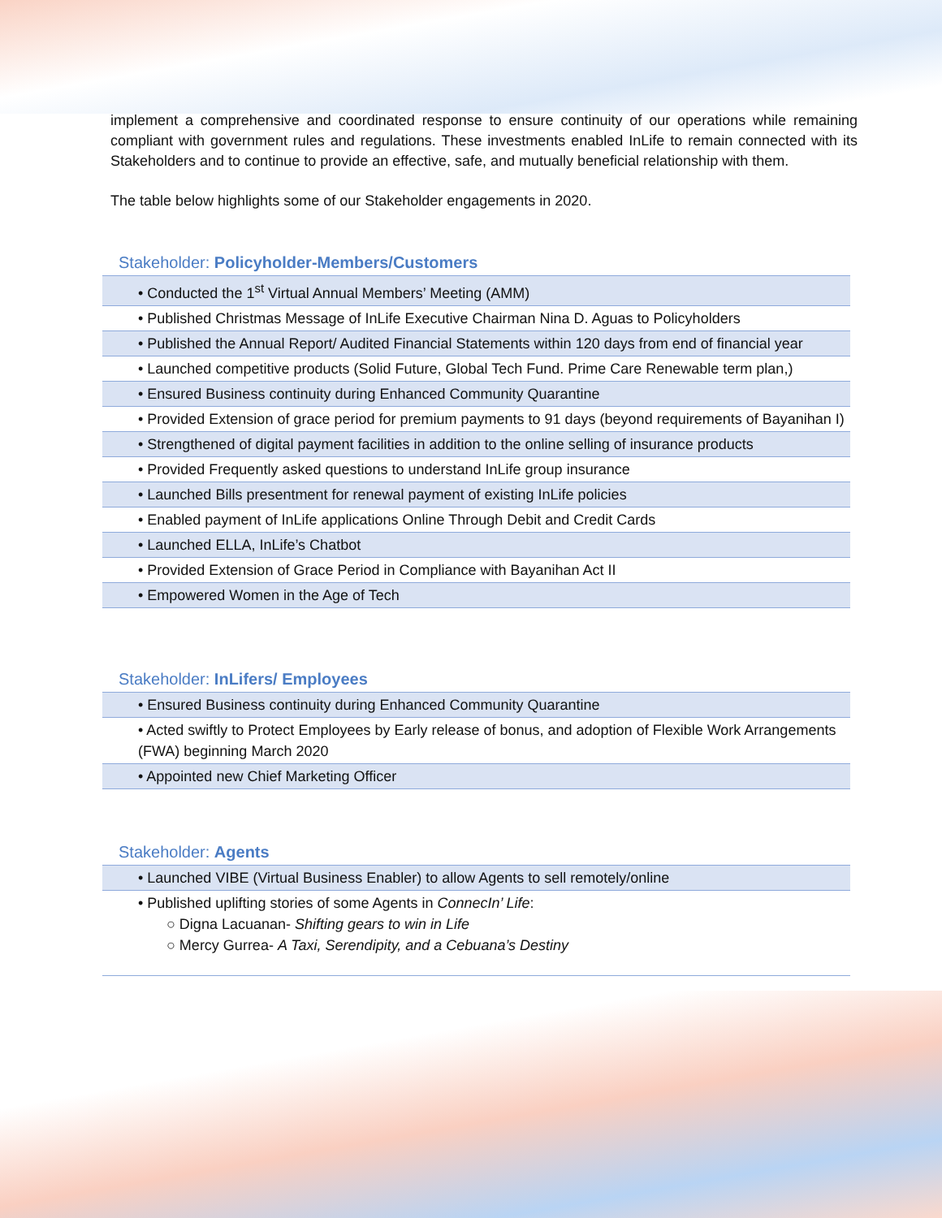implement a comprehensive and coordinated response to ensure continuity of our operations while remaining compliant with government rules and regulations. These investments enabled InLife to remain connected with its Stakeholders and to continue to provide an effective, safe, and mutually beneficial relationship with them.
The table below highlights some of our Stakeholder engagements in 2020.
Stakeholder: Policyholder-Members/Customers
| • Conducted the 1<sup>st</sup> Virtual Annual Members’ Meeting (AMM) |
| • Published Christmas Message of InLife Executive Chairman Nina D. Aguas to Policyholders |
| • Published the Annual Report/ Audited Financial Statements within 120 days from end of financial year |
| • Launched competitive products (Solid Future, Global Tech Fund. Prime Care Renewable term plan,) |
| • Ensured Business continuity during Enhanced Community Quarantine |
| • Provided Extension of grace period for premium payments to 91 days (beyond requirements of Bayanihan I) |
| • Strengthened of digital payment facilities in addition to the online selling of insurance products |
| • Provided Frequently asked questions to understand InLife group insurance |
| • Launched Bills presentment for renewal payment of existing InLife policies |
| • Enabled payment of InLife applications Online Through Debit and Credit Cards |
| • Launched ELLA, InLife’s Chatbot |
| • Provided Extension of Grace Period in Compliance with Bayanihan Act II |
| • Empowered Women in the Age of Tech |
Stakeholder: InLifers/ Employees
| • Ensured Business continuity during Enhanced Community Quarantine |
| • Acted swiftly to Protect Employees by Early release of bonus, and adoption of Flexible Work Arrangements (FWA) beginning March 2020 |
| • Appointed new Chief Marketing Officer |
Stakeholder: Agents
| • Launched VIBE (Virtual Business Enabler) to allow Agents to sell remotely/online |
| • Published uplifting stories of some Agents in ConnecIn’ Life : ○ Digna Lacuanan- Shifting gears to win in Life ○ Mercy Gurrea- A Taxi, Serendipity, and a Cebuana’s Destiny |